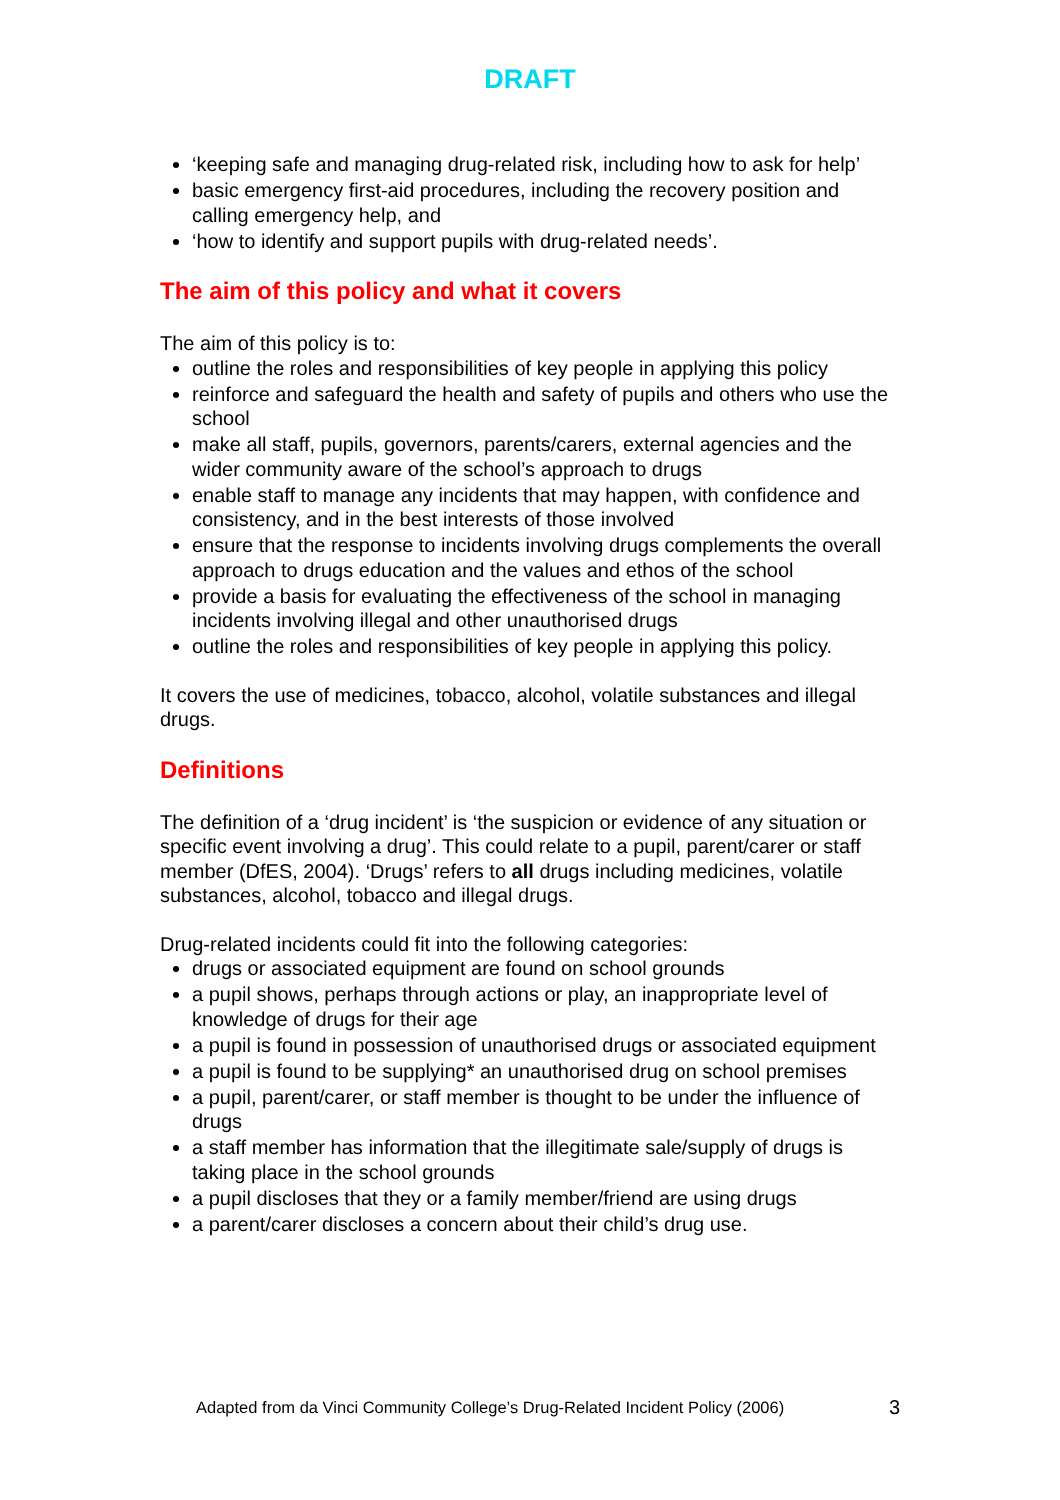DRAFT
‘keeping safe and managing drug-related risk, including how to ask for help’
basic emergency first-aid procedures, including the recovery position and calling emergency help, and
‘how to identify and support pupils with drug-related needs’.
The aim of this policy and what it covers
The aim of this policy is to:
outline the roles and responsibilities of key people in applying this policy
reinforce and safeguard the health and safety of pupils and others who use the school
make all staff, pupils, governors, parents/carers, external agencies and the wider community aware of the school’s approach to drugs
enable staff to manage any incidents that may happen, with confidence and consistency, and in the best interests of those involved
ensure that the response to incidents involving drugs complements the overall approach to drugs education and the values and ethos of the school
provide a basis for evaluating the effectiveness of the school in managing incidents involving illegal and other unauthorised drugs
outline the roles and responsibilities of key people in applying this policy.
It covers the use of medicines, tobacco, alcohol, volatile substances and illegal drugs.
Definitions
The definition of a ‘drug incident’ is ‘the suspicion or evidence of any situation or specific event involving a drug’. This could relate to a pupil, parent/carer or staff member (DfES, 2004). ‘Drugs’ refers to all drugs including medicines, volatile substances, alcohol, tobacco and illegal drugs.
Drug-related incidents could fit into the following categories:
drugs or associated equipment are found on school grounds
a pupil shows, perhaps through actions or play, an inappropriate level of knowledge of drugs for their age
a pupil is found in possession of unauthorised drugs or associated equipment
a pupil is found to be supplying* an unauthorised drug on school premises
a pupil, parent/carer, or staff member is thought to be under the influence of drugs
a staff member has information that the illegitimate sale/supply of drugs is taking place in the school grounds
a pupil discloses that they or a family member/friend are using drugs
a parent/carer discloses a concern about their child’s drug use.
Adapted from da Vinci Community College’s Drug-Related Incident Policy (2006) 3